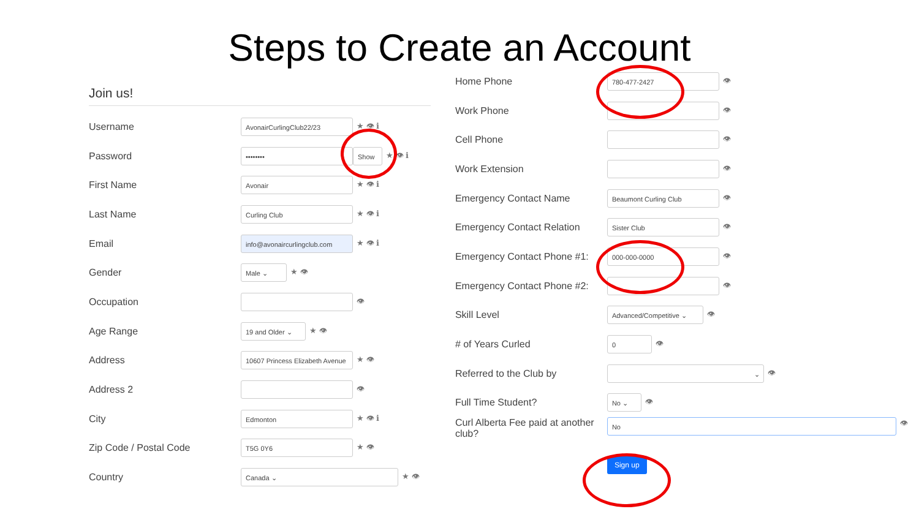Steps to Create an Account
Join us!
Username AvonairCurlingClub22/23 ★ 👁 ℹ
Password •••••••• Show ★ 👁 ℹ
First Name Avonair ★ 👁 ℹ
Last Name Curling Club ★ 👁 ℹ
Email info@avonaircurlingclub.com ★ 👁 ℹ
Gender Male ⌄ ★ 👁
Occupation 👁
Age Range 19 and Older ⌄ ★ 👁
Address 10607 Princess Elizabeth Avenue ★ 👁
Address 2 👁
City Edmonton ★ 👁 ℹ
Zip Code / Postal Code T5G 0Y6 ★ 👁
Country Canada ⌄ ★ 👁
Home Phone 780-477-2427 👁
Work Phone 👁
Cell Phone 👁
Work Extension 👁
Emergency Contact Name Beaumont Curling Club 👁
Emergency Contact Relation Sister Club 👁
Emergency Contact Phone #1: 000-000-0000 👁
Emergency Contact Phone #2: 👁
Skill Level Advanced/Competitive ⌄ 👁
# of Years Curled 0 👁
Referred to the Club by ⌄ 👁
Full Time Student? No ⌄ 👁
Curl Alberta Fee paid at another club? No 👁
Sign up